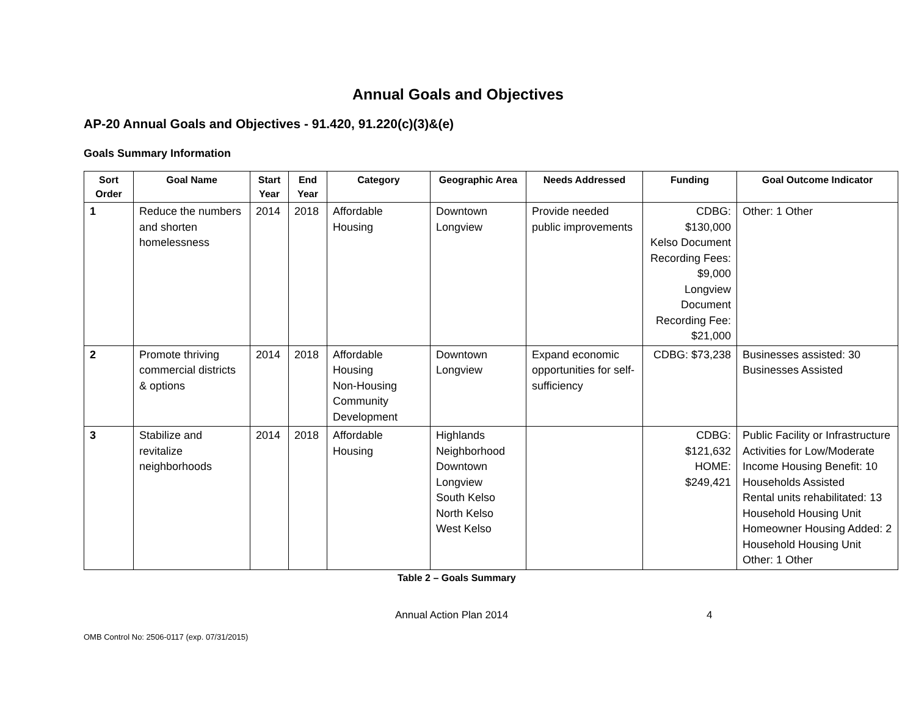Annual Goals and Objectives
AP-20 Annual Goals and Objectives - 91.420, 91.220(c)(3)&(e)
Goals Summary Information
| Sort Order | Goal Name | Start Year | End Year | Category | Geographic Area | Needs Addressed | Funding | Goal Outcome Indicator |
| --- | --- | --- | --- | --- | --- | --- | --- | --- |
| 1 | Reduce the numbers and shorten homelessness | 2014 | 2018 | Affordable Housing | Downtown Longview | Provide needed public improvements | CDBG: $130,000 Kelso Document Recording Fees: $9,000 Longview Document Recording Fee: $21,000 | Other: 1 Other |
| 2 | Promote thriving commercial districts & options | 2014 | 2018 | Affordable Housing Non-Housing Community Development | Downtown Longview | Expand economic opportunities for self-sufficiency | CDBG: $73,238 | Businesses assisted: 30 Businesses Assisted |
| 3 | Stabilize and revitalize neighborhoods | 2014 | 2018 | Affordable Housing | Highlands Neighborhood Downtown Longview South Kelso North Kelso West Kelso | | CDBG: $121,632 HOME: $249,421 | Public Facility or Infrastructure Activities for Low/Moderate Income Housing Benefit: 10 Households Assisted Rental units rehabilitated: 13 Household Housing Unit Homeowner Housing Added: 2 Household Housing Unit Other: 1 Other |
Table 2 – Goals Summary
Annual Action Plan 2014 4
OMB Control No: 2506-0117 (exp. 07/31/2015)